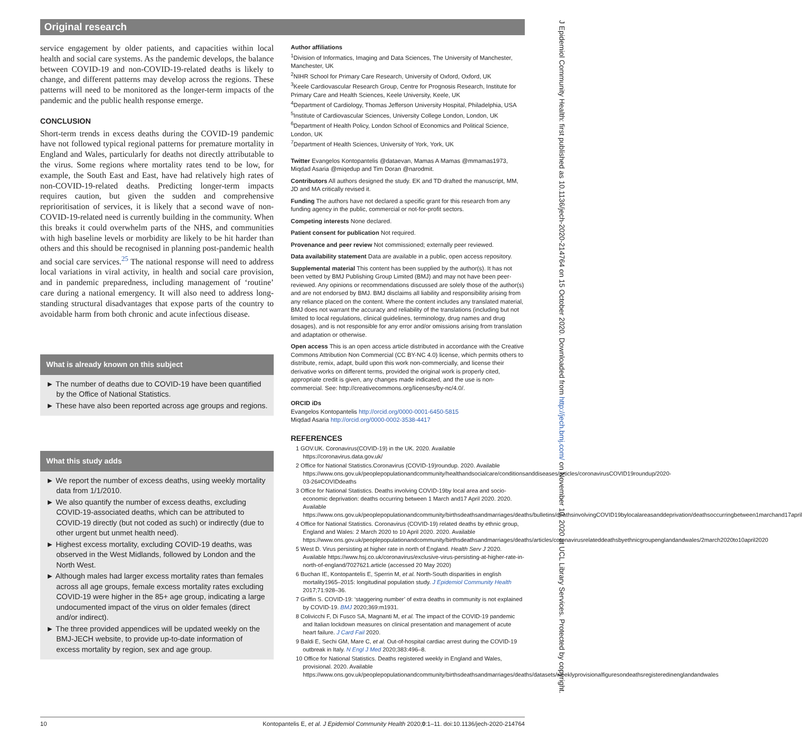Original research
service engagement by older patients, and capacities within local health and social care systems. As the pandemic develops, the balance between COVID-19 and non-COVID-19-related deaths is likely to change, and different patterns may develop across the regions. These patterns will need to be monitored as the longer-term impacts of the pandemic and the public health response emerge.
CONCLUSION
Short-term trends in excess deaths during the COVID-19 pandemic have not followed typical regional patterns for premature mortality in England and Wales, particularly for deaths not directly attributable to the virus. Some regions where mortality rates tend to be low, for example, the South East and East, have had relatively high rates of non-COVID-19-related deaths. Predicting longer-term impacts requires caution, but given the sudden and comprehensive reprioritisation of services, it is likely that a second wave of non-COVID-19-related need is currently building in the community. When this breaks it could overwhelm parts of the NHS, and communities with high baseline levels or morbidity are likely to be hit harder than others and this should be recognised in planning post-pandemic health and social care services.<sup>25</sup> The national response will need to address local variations in viral activity, in health and social care provision, and in pandemic preparedness, including management of ‘routine’ care during a national emergency. It will also need to address long-standing structural disadvantages that expose parts of the country to avoidable harm from both chronic and acute infectious disease.
What is already known on this subject
► The number of deaths due to COVID-19 have been quantified by the Office of National Statistics.
► These have also been reported across age groups and regions.
What this study adds
► We report the number of excess deaths, using weekly mortality data from 1/1/2010.
► We also quantify the number of excess deaths, excluding COVID-19-associated deaths, which can be attributed to COVID-19 directly (but not coded as such) or indirectly (due to other urgent but unmet health need).
► Highest excess mortality, excluding COVID-19 deaths, was observed in the West Midlands, followed by London and the North West.
► Although males had larger excess mortality rates than females across all age groups, female excess mortality rates excluding COVID-19 were higher in the 85+ age group, indicating a large undocumented impact of the virus on older females (direct and/or indirect).
► The three provided appendices will be updated weekly on the BMJ-JECH website, to provide up-to-date information of excess mortality by region, sex and age group.
Author affiliations
<sup>1</sup> Division of Informatics, Imaging and Data Sciences, The University of Manchester, Manchester, UK
<sup>2</sup> NIHR School for Primary Care Research, University of Oxford, Oxford, UK
<sup>3</sup> Keele Cardiovascular Research Group, Centre for Prognosis Research, Institute for Primary Care and Health Sciences, Keele University, Keele, UK
<sup>4</sup> Department of Cardiology, Thomas Jefferson University Hospital, Philadelphia, USA
<sup>5</sup> Institute of Cardiovascular Sciences, University College London, London, UK
<sup>6</sup> Department of Health Policy, London School of Economics and Political Science, London, UK
<sup>7</sup> Department of Health Sciences, University of York, York, UK
Twitter Evangelos Kontopantelis @dataevan, Mamas A Mamas @mmamas1973, Miqdad Asaria @miqedup and Tim Doran @narodmit.
Contributors All authors designed the study. EK and TD drafted the manuscript, MM, JD and MA critically revised it.
Funding The authors have not declared a specific grant for this research from any funding agency in the public, commercial or not-for-profit sectors.
Competing interests None declared.
Patient consent for publication Not required.
Provenance and peer review Not commissioned; externally peer reviewed.
Data availability statement Data are available in a public, open access repository.
Supplemental material This content has been supplied by the author(s). It has not been vetted by BMJ Publishing Group Limited (BMJ) and may not have been peer-reviewed. Any opinions or recommendations discussed are solely those of the author(s) and are not endorsed by BMJ. BMJ disclaims all liability and responsibility arising from any reliance placed on the content. Where the content includes any translated material, BMJ does not warrant the accuracy and reliability of the translations (including but not limited to local regulations, clinical guidelines, terminology, drug names and drug dosages), and is not responsible for any error and/or omissions arising from translation and adaptation or otherwise.
Open access This is an open access article distributed in accordance with the Creative Commons Attribution Non Commercial (CC BY-NC 4.0) license, which permits others to distribute, remix, adapt, build upon this work non-commercially, and license their derivative works on different terms, provided the original work is properly cited, appropriate credit is given, any changes made indicated, and the use is non-commercial. See: http://creativecommons.org/licenses/by-nc/4.0/.
ORCID iDs
Evangelos Kontopantelis http://orcid.org/0000-0001-6450-5815
Miqdad Asaria http://orcid.org/0000-0002-3538-4417
REFERENCES
1 GOV.UK. Coronavirus(COVID-19) in the UK. 2020. Available https://coronavirus.data.gov.uk/
2 Office for National Statistics.Coronavirus (COVID-19)roundup. 2020. Available https://www.ons.gov.uk/peoplepopulationandcommunity/healthandsocialcare/conditionsanddiseases/articles/coronavirusCOVID19roundup/2020-03-26#COVIDdeaths
3 Office for National Statistics. Deaths involving COVID-19by local area and socio-economic deprivation: deaths occurring between 1 March and17 April 2020. 2020. Available https://www.ons.gov.uk/peoplepopulationandcommunity/birthsdeathsandmarriages/deaths/bulletins/deathsinvolvingCOVID19bylocalareasanddeprivation/deathsoccurringbetween1marchand17april
4 Office for National Statistics. Coronavirus (COVID-19) related deaths by ethnic group, England and Wales: 2 March 2020 to 10 April 2020. 2020. Available https://www.ons.gov.uk/peoplepopulationandcommunity/birthsdeathsandmarriages/deaths/articles/coronavirusrelateddeathsbyethnicgroupenglandandwales/2march2020to10april2020
5 West D. Virus persisting at higher rate in north of England. Health Serv J 2020. Available https://www.hsj.co.uk/coronavirus/exclusive-virus-persisting-at-higher-rate-in-north-of-england/7027621.article (accessed 20 May 2020)
6 Buchan IE, Kontopantelis E, Sperrin M, et al. North-South disparities in english mortality1965–2015: longitudinal population study. J Epidemiol Community Health 2017;71:928–36.
7 Griffin S. COVID-19: ‘staggering number’ of extra deaths in community is not explained by COVID-19. BMJ 2020;369:m1931.
8 Colivicchi F, Di Fusco SA, Magnanti M, et al. The impact of the COVID-19 pandemic and Italian lockdown measures on clinical presentation and management of acute heart failure. J Card Fail 2020.
9 Baldi E, Sechi GM, Mare C, et al. Out-of-hospital cardiac arrest during the COVID-19 outbreak in Italy. N Engl J Med 2020;383:496–8.
10 Office for National Statistics. Deaths registered weekly in England and Wales, provisional. 2020. Available https://www.ons.gov.uk/peoplepopulationandcommunity/birthsdeathsandmarriages/deaths/datasets/weeklyprovisionalfiguresondeathsregisteredinenglandandwales
10 Kontopantelis E, et al. J Epidemiol Community Health 2020;0:1–11. doi:10.1136/jech-2020-214764
J Epidemiol Community Health: first published as 10.1136/jech-2020-214764 on 15 October 2020. Downloaded from http://jech.bmj.com/ on November 10, 2020 at UCL Library Services. Protected by copyright.